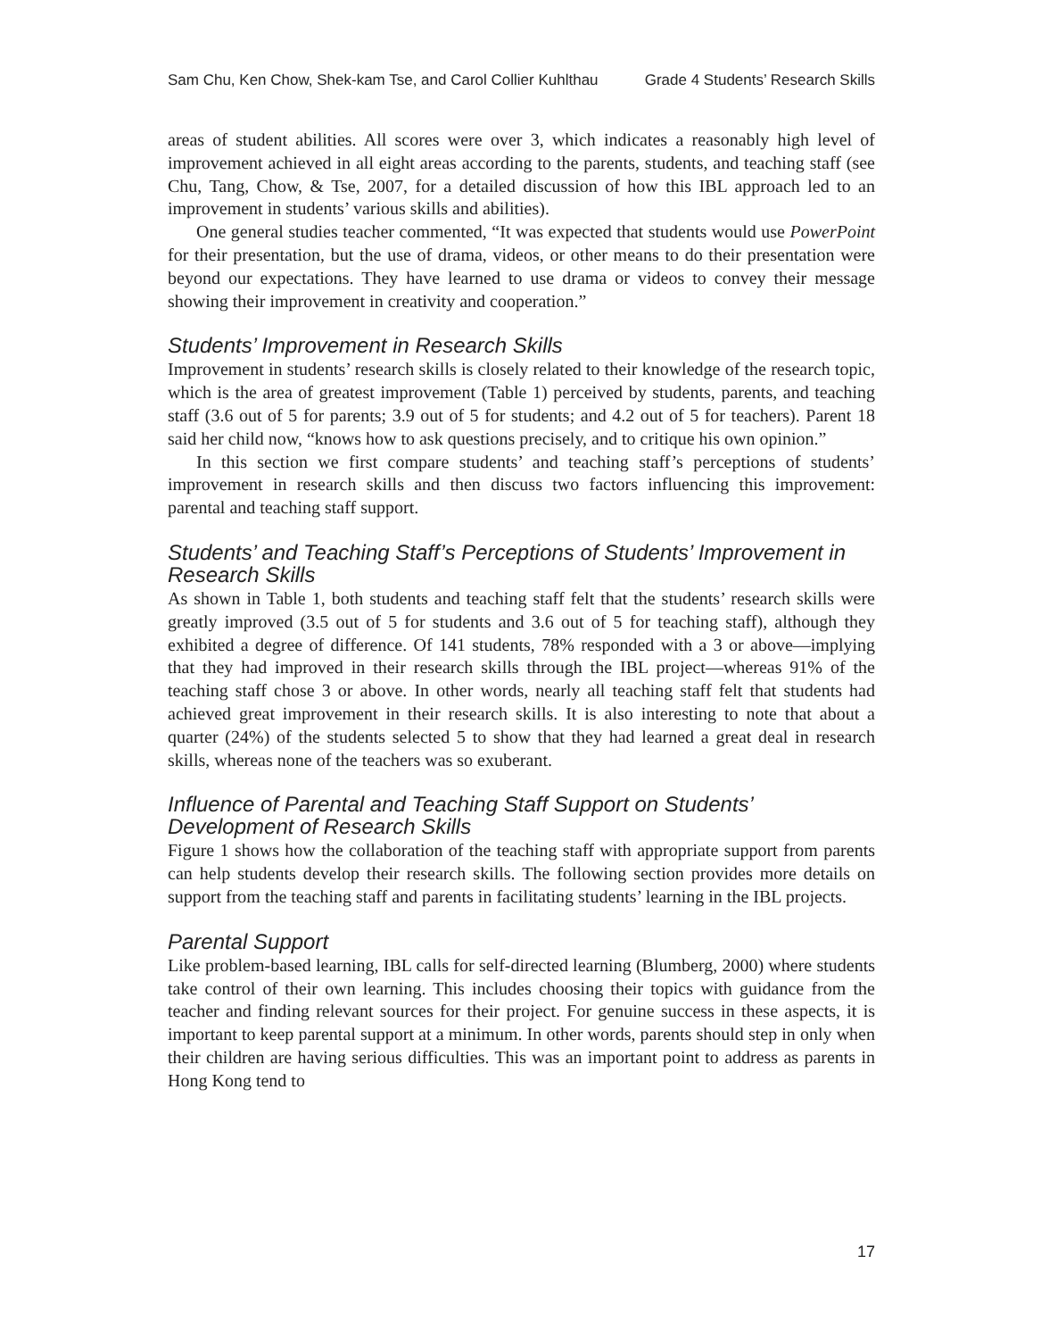Sam Chu, Ken Chow, Shek-kam Tse, and Carol Collier Kuhlthau Grade 4 Students’ Research Skills
areas of student abilities. All scores were over 3, which indicates a reasonably high level of improvement achieved in all eight areas according to the parents, students, and teaching staff (see Chu, Tang, Chow, & Tse, 2007, for a detailed discussion of how this IBL approach led to an improvement in students’ various skills and abilities).
One general studies teacher commented, “It was expected that students would use PowerPoint for their presentation, but the use of drama, videos, or other means to do their presentation were beyond our expectations. They have learned to use drama or videos to convey their message showing their improvement in creativity and cooperation.”
Students’ Improvement in Research Skills
Improvement in students’ research skills is closely related to their knowledge of the research topic, which is the area of greatest improvement (Table 1) perceived by students, parents, and teaching staff (3.6 out of 5 for parents; 3.9 out of 5 for students; and 4.2 out of 5 for teachers). Parent 18 said her child now, “knows how to ask questions precisely, and to critique his own opinion.”
In this section we first compare students’ and teaching staff’s perceptions of students’ improvement in research skills and then discuss two factors influencing this improvement: parental and teaching staff support.
Students’ and Teaching Staff’s Perceptions of Students’ Improvement in Research Skills
As shown in Table 1, both students and teaching staff felt that the students’ research skills were greatly improved (3.5 out of 5 for students and 3.6 out of 5 for teaching staff), although they exhibited a degree of difference. Of 141 students, 78% responded with a 3 or above—implying that they had improved in their research skills through the IBL project—whereas 91% of the teaching staff chose 3 or above. In other words, nearly all teaching staff felt that students had achieved great improvement in their research skills. It is also interesting to note that about a quarter (24%) of the students selected 5 to show that they had learned a great deal in research skills, whereas none of the teachers was so exuberant.
Influence of Parental and Teaching Staff Support on Students’ Development of Research Skills
Figure 1 shows how the collaboration of the teaching staff with appropriate support from parents can help students develop their research skills. The following section provides more details on support from the teaching staff and parents in facilitating students’ learning in the IBL projects.
Parental Support
Like problem-based learning, IBL calls for self-directed learning (Blumberg, 2000) where students take control of their own learning. This includes choosing their topics with guidance from the teacher and finding relevant sources for their project. For genuine success in these aspects, it is important to keep parental support at a minimum. In other words, parents should step in only when their children are having serious difficulties. This was an important point to address as parents in Hong Kong tend to
17